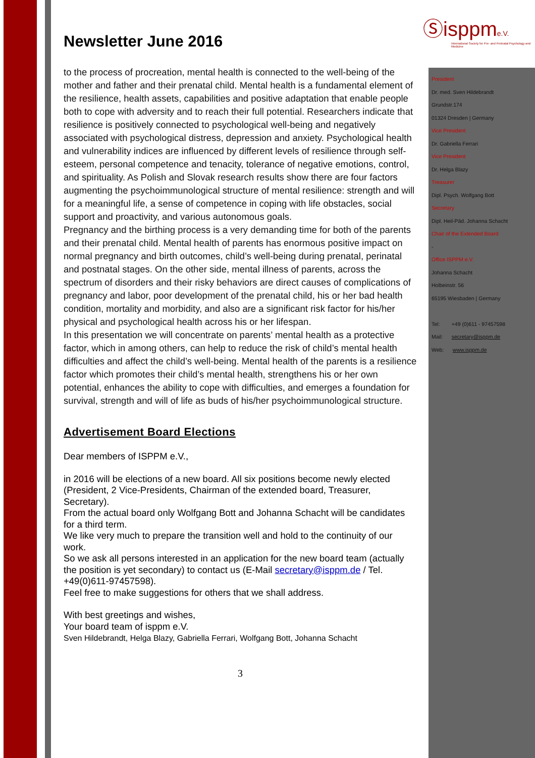Ⓢisppme.V.
International Society for Pre- and Perinatal Psychology and Medicine
Newsletter June 2016
to the process of procreation, mental health is connected to the well-being of the mother and father and their prenatal child. Mental health is a fundamental element of the resilience, health assets, capabilities and positive adaptation that enable people both to cope with adversity and to reach their full potential. Researchers indicate that resilience is positively connected to psychological well-being and negatively associated with psychological distress, depression and anxiety. Psychological health and vulnerability indices are influenced by different levels of resilience through self-esteem, personal competence and tenacity, tolerance of negative emotions, control, and spirituality. As Polish and Slovak research results show there are four factors augmenting the psychoimmunological structure of mental resilience: strength and will for a meaningful life, a sense of competence in coping with life obstacles, social support and proactivity, and various autonomous goals.
Pregnancy and the birthing process is a very demanding time for both of the parents and their prenatal child. Mental health of parents has enormous positive impact on normal pregnancy and birth outcomes, child’s well-being during prenatal, perinatal and postnatal stages. On the other side, mental illness of parents, across the spectrum of disorders and their risky behaviors are direct causes of complications of pregnancy and labor, poor development of the prenatal child, his or her bad health condition, mortality and morbidity, and also are a significant risk factor for his/her physical and psychological health across his or her lifespan.
In this presentation we will concentrate on parents’ mental health as a protective factor, which in among others, can help to reduce the risk of child’s mental health difficulties and affect the child’s well-being. Mental health of the parents is a resilience factor which promotes their child’s mental health, strengthens his or her own potential, enhances the ability to cope with difficulties, and emerges a foundation for survival, strength and will of life as buds of his/her psychoimmunological structure.
Advertisement Board Elections
Dear members of ISPPM e.V.,
in 2016 will be elections of a new board. All six positions become newly elected (President, 2 Vice-Presidents, Chairman of the extended board, Treasurer, Secretary).
From the actual board only Wolfgang Bott and Johanna Schacht will be candidates for a third term.
We like very much to prepare the transition well and hold to the continuity of our work.
So we ask all persons interested in an application for the new board team (actually the position is yet secondary) to contact us (E-Mail secretary@isppm.de / Tel. +49(0)611-97457598).
Feel free to make suggestions for others that we shall address.
With best greetings and wishes,
Your board team of isppm e.V.
Sven Hildebrandt, Helga Blazy, Gabriella Ferrari, Wolfgang Bott, Johanna Schacht
3
President
Dr. med. Sven Hildebrandt
Grundstr.174
01324 Dresden | Germany
Vice President
Dr. Gabriella Ferrari
Vice President
Dr. Helga Blazy
Treasurer
Dipl. Psych. Wolfgang Bott
Secretary
Dipl. Heil-Päd. Johanna Schacht
Chair of the Extended Board
-
Office ISPPM e.V.
Johanna Schacht
Holbeinstr. 56
65195 Wiesbaden | Germany
Tel: +49 (0)611 - 97457598
Mail: secretary@isppm.de
Web: www.isppm.de